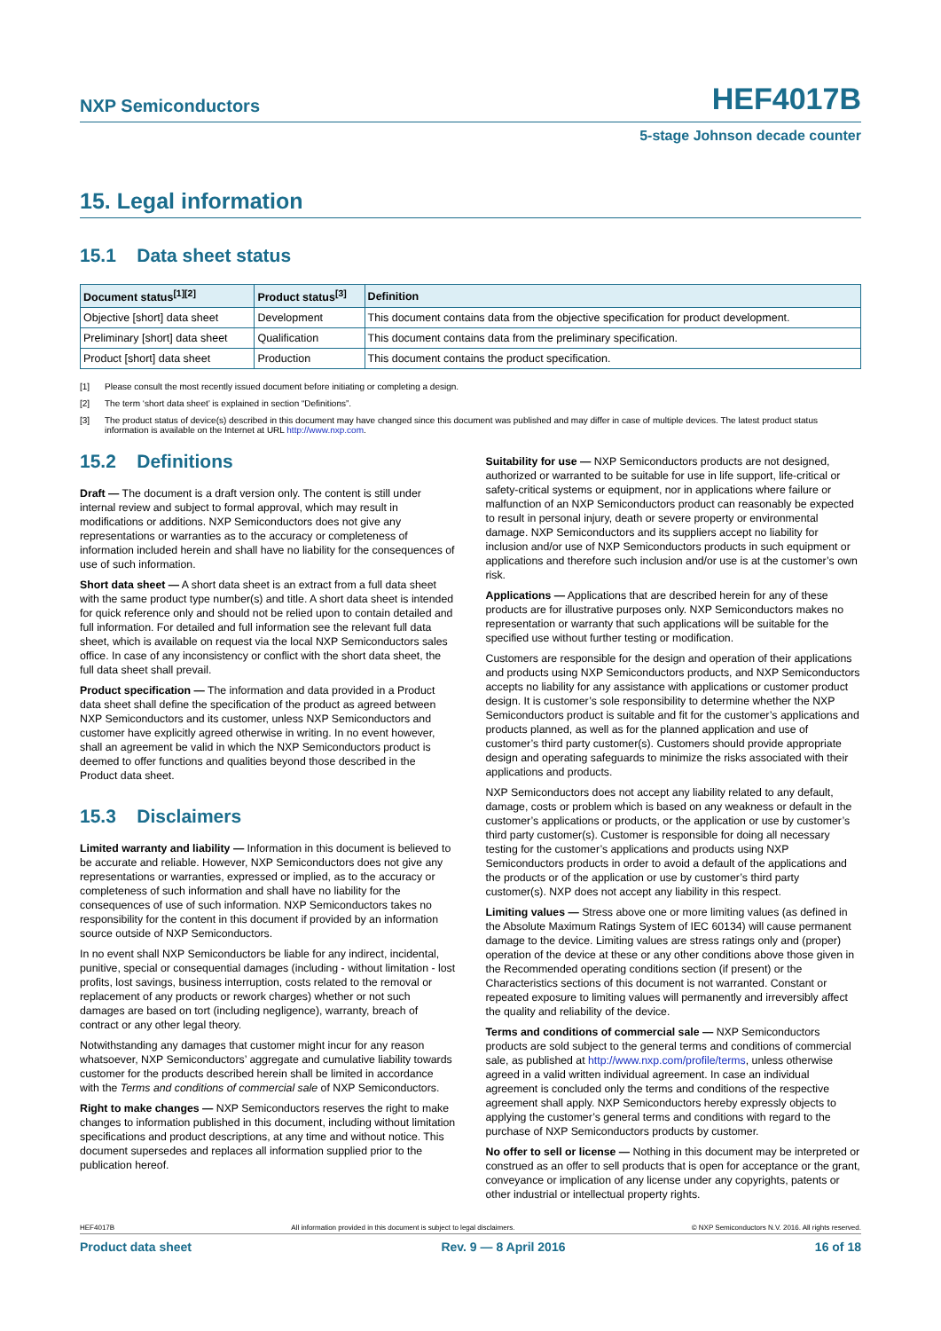NXP Semiconductors
HEF4017B
5-stage Johnson decade counter
15. Legal information
15.1 Data sheet status
| Document status<sup>[1][2]</sup> | Product status<sup>[3]</sup> | Definition |
| --- | --- | --- |
| Objective [short] data sheet | Development | This document contains data from the objective specification for product development. |
| Preliminary [short] data sheet | Qualification | This document contains data from the preliminary specification. |
| Product [short] data sheet | Production | This document contains the product specification. |
[1] Please consult the most recently issued document before initiating or completing a design.
[2] The term ‘short data sheet’ is explained in section “Definitions”.
[3] The product status of device(s) described in this document may have changed since this document was published and may differ in case of multiple devices. The latest product status information is available on the Internet at URL http://www.nxp.com.
15.2 Definitions
Draft — The document is a draft version only. The content is still under internal review and subject to formal approval, which may result in modifications or additions. NXP Semiconductors does not give any representations or warranties as to the accuracy or completeness of information included herein and shall have no liability for the consequences of use of such information.
Short data sheet — A short data sheet is an extract from a full data sheet with the same product type number(s) and title. A short data sheet is intended for quick reference only and should not be relied upon to contain detailed and full information. For detailed and full information see the relevant full data sheet, which is available on request via the local NXP Semiconductors sales office. In case of any inconsistency or conflict with the short data sheet, the full data sheet shall prevail.
Product specification — The information and data provided in a Product data sheet shall define the specification of the product as agreed between NXP Semiconductors and its customer, unless NXP Semiconductors and customer have explicitly agreed otherwise in writing. In no event however, shall an agreement be valid in which the NXP Semiconductors product is deemed to offer functions and qualities beyond those described in the Product data sheet.
15.3 Disclaimers
Limited warranty and liability — Information in this document is believed to be accurate and reliable. However, NXP Semiconductors does not give any representations or warranties, expressed or implied, as to the accuracy or completeness of such information and shall have no liability for the consequences of use of such information. NXP Semiconductors takes no responsibility for the content in this document if provided by an information source outside of NXP Semiconductors.
In no event shall NXP Semiconductors be liable for any indirect, incidental, punitive, special or consequential damages (including - without limitation - lost profits, lost savings, business interruption, costs related to the removal or replacement of any products or rework charges) whether or not such damages are based on tort (including negligence), warranty, breach of contract or any other legal theory.
Notwithstanding any damages that customer might incur for any reason whatsoever, NXP Semiconductors’ aggregate and cumulative liability towards customer for the products described herein shall be limited in accordance with the Terms and conditions of commercial sale of NXP Semiconductors.
Right to make changes — NXP Semiconductors reserves the right to make changes to information published in this document, including without limitation specifications and product descriptions, at any time and without notice. This document supersedes and replaces all information supplied prior to the publication hereof.
Suitability for use — NXP Semiconductors products are not designed, authorized or warranted to be suitable for use in life support, life-critical or safety-critical systems or equipment, nor in applications where failure or malfunction of an NXP Semiconductors product can reasonably be expected to result in personal injury, death or severe property or environmental damage. NXP Semiconductors and its suppliers accept no liability for inclusion and/or use of NXP Semiconductors products in such equipment or applications and therefore such inclusion and/or use is at the customer’s own risk.
Applications — Applications that are described herein for any of these products are for illustrative purposes only. NXP Semiconductors makes no representation or warranty that such applications will be suitable for the specified use without further testing or modification.
Customers are responsible for the design and operation of their applications and products using NXP Semiconductors products, and NXP Semiconductors accepts no liability for any assistance with applications or customer product design. It is customer’s sole responsibility to determine whether the NXP Semiconductors product is suitable and fit for the customer’s applications and products planned, as well as for the planned application and use of customer’s third party customer(s). Customers should provide appropriate design and operating safeguards to minimize the risks associated with their applications and products.
NXP Semiconductors does not accept any liability related to any default, damage, costs or problem which is based on any weakness or default in the customer’s applications or products, or the application or use by customer’s third party customer(s). Customer is responsible for doing all necessary testing for the customer’s applications and products using NXP Semiconductors products in order to avoid a default of the applications and the products or of the application or use by customer’s third party customer(s). NXP does not accept any liability in this respect.
Limiting values — Stress above one or more limiting values (as defined in the Absolute Maximum Ratings System of IEC 60134) will cause permanent damage to the device. Limiting values are stress ratings only and (proper) operation of the device at these or any other conditions above those given in the Recommended operating conditions section (if present) or the Characteristics sections of this document is not warranted. Constant or repeated exposure to limiting values will permanently and irreversibly affect the quality and reliability of the device.
Terms and conditions of commercial sale — NXP Semiconductors products are sold subject to the general terms and conditions of commercial sale, as published at http://www.nxp.com/profile/terms, unless otherwise agreed in a valid written individual agreement. In case an individual agreement is concluded only the terms and conditions of the respective agreement shall apply. NXP Semiconductors hereby expressly objects to applying the customer’s general terms and conditions with regard to the purchase of NXP Semiconductors products by customer.
No offer to sell or license — Nothing in this document may be interpreted or construed as an offer to sell products that is open for acceptance or the grant, conveyance or implication of any license under any copyrights, patents or other industrial or intellectual property rights.
HEF4017B All information provided in this document is subject to legal disclaimers. © NXP Semiconductors N.V. 2016. All rights reserved.
Product data sheet Rev. 9 — 8 April 2016 16 of 18